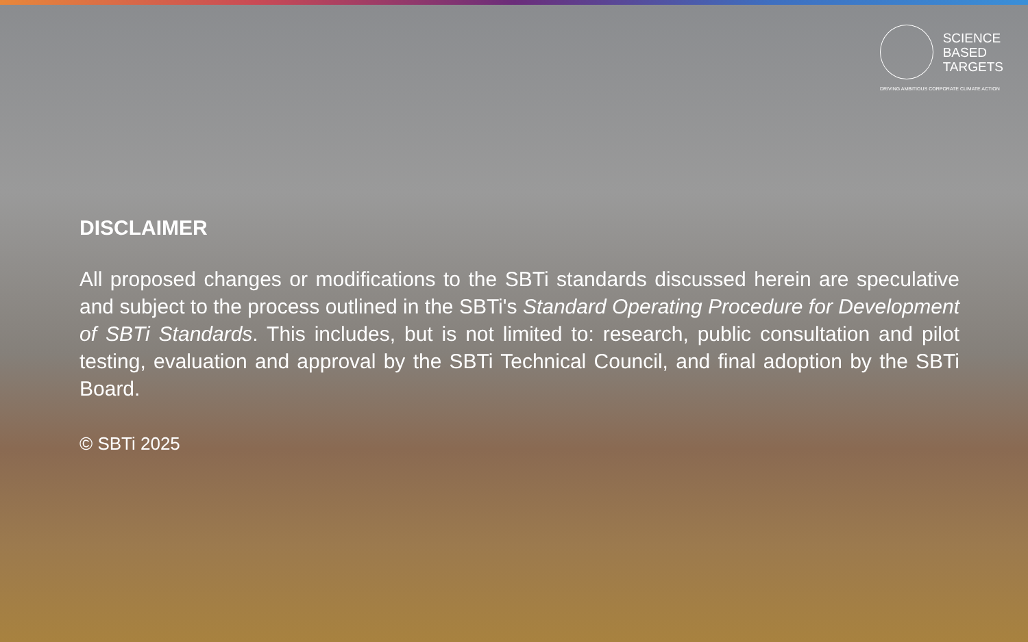SCIENCE
BASED
TARGETS
DRIVING AMBITIOUS CORPORATE CLIMATE ACTION
DISCLAIMER
All proposed changes or modifications to the SBTi standards discussed herein are speculative and subject to the process outlined in the SBTi's Standard Operating Procedure for Development of SBTi Standards. This includes, but is not limited to: research, public consultation and pilot testing, evaluation and approval by the SBTi Technical Council, and final adoption by the SBTi Board.
© SBTi 2025